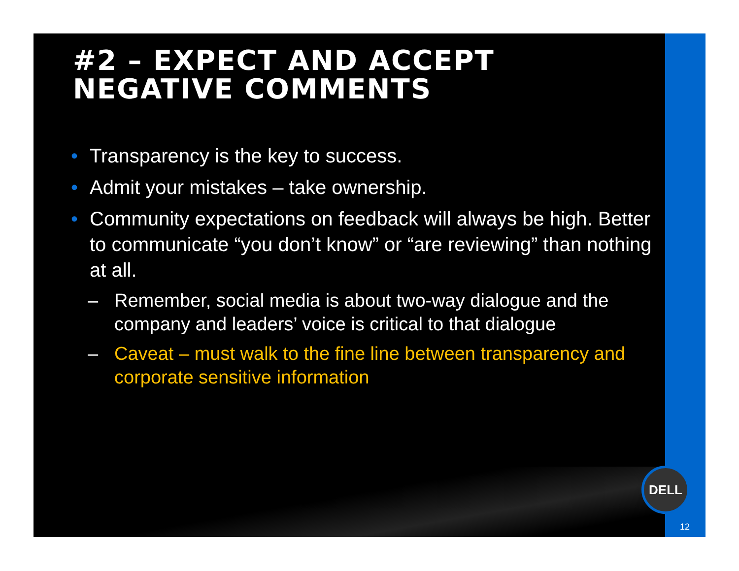#2 – EXPECT AND ACCEPT
NEGATIVE COMMENTS
• Transparency is the key to success.
• Admit your mistakes – take ownership.
• Community expectations on feedback will always be high. Better to communicate “you don’t know” or “are reviewing” than nothing at all.
– Remember, social media is about two-way dialogue and the company and leaders’ voice is critical to that dialogue
– Caveat – must walk to the fine line between transparency and corporate sensitive information
DELL
12